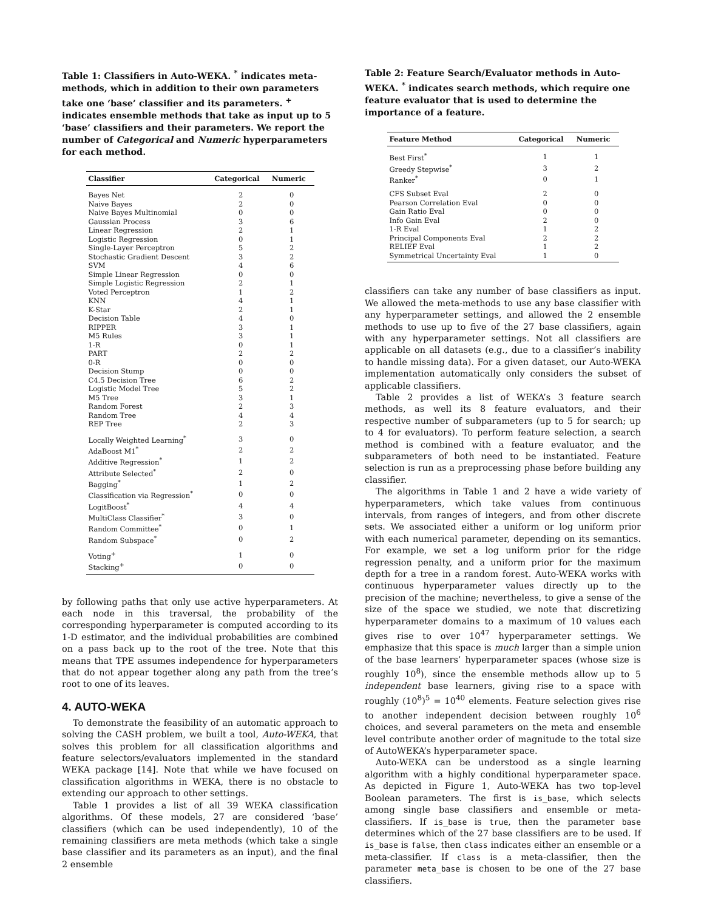Table 1: Classifiers in Auto-WEKA. <sup>*</sup> indicates meta-methods, which in addition to their own parameters take one ‘base’ classifier and its parameters. <sup>+</sup> indicates ensemble methods that take as input up to 5 ‘base’ classifiers and their parameters. We report the number of Categorical and Numeric hyperparameters for each method.
| Classifier | Categorical | Numeric |
| --- | --- | --- |
| Bayes Net | 2 | 0 |
| Naive Bayes | 2 | 0 |
| Naive Bayes Multinomial | 0 | 0 |
| Gaussian Process | 3 | 6 |
| Linear Regression | 2 | 1 |
| Logistic Regression | 0 | 1 |
| Single-Layer Perceptron | 5 | 2 |
| Stochastic Gradient Descent | 3 | 2 |
| SVM | 4 | 6 |
| Simple Linear Regression | 0 | 0 |
| Simple Logistic Regression | 2 | 1 |
| Voted Perceptron | 1 | 2 |
| KNN | 4 | 1 |
| K-Star | 2 | 1 |
| Decision Table | 4 | 0 |
| RIPPER | 3 | 1 |
| M5 Rules | 3 | 1 |
| 1-R | 0 | 1 |
| PART | 2 | 2 |
| 0-R | 0 | 0 |
| Decision Stump | 0 | 0 |
| C4.5 Decision Tree | 6 | 2 |
| Logistic Model Tree | 5 | 2 |
| M5 Tree | 3 | 1 |
| Random Forest | 2 | 3 |
| Random Tree | 4 | 4 |
| REP Tree | 2 | 3 |
| Locally Weighted Learning<sup>*</sup> | 3 | 0 |
| AdaBoost M1<sup>*</sup> | 2 | 2 |
| Additive Regression<sup>*</sup> | 1 | 2 |
| Attribute Selected<sup>*</sup> | 2 | 0 |
| Bagging<sup>*</sup> | 1 | 2 |
| Classification via Regression<sup>*</sup> | 0 | 0 |
| LogitBoost<sup>*</sup> | 4 | 4 |
| MultiClass Classifier<sup>*</sup> | 3 | 0 |
| Random Committee<sup>*</sup> | 0 | 1 |
| Random Subspace<sup>*</sup> | 0 | 2 |
| Voting<sup>+</sup> | 1 | 0 |
| Stacking<sup>+</sup> | 0 | 0 |
by following paths that only use active hyperparameters. At each node in this traversal, the probability of the corresponding hyperparameter is computed according to its 1-D estimator, and the individual probabilities are combined on a pass back up to the root of the tree. Note that this means that TPE assumes independence for hyperparameters that do not appear together along any path from the tree’s root to one of its leaves.
4. AUTO-WEKA
To demonstrate the feasibility of an automatic approach to solving the CASH problem, we built a tool, Auto-WEKA, that solves this problem for all classification algorithms and feature selectors/evaluators implemented in the standard WEKA package [14]. Note that while we have focused on classification algorithms in WEKA, there is no obstacle to extending our approach to other settings.
Table 1 provides a list of all 39 WEKA classification algorithms. Of these models, 27 are considered ‘base’ classifiers (which can be used independently), 10 of the remaining classifiers are meta methods (which take a single base classifier and its parameters as an input), and the final 2 ensemble
Table 2: Feature Search/Evaluator methods in Auto-WEKA. <sup>*</sup> indicates search methods, which require one feature evaluator that is used to determine the importance of a feature.
| Feature Method | Categorical | Numeric |
| --- | --- | --- |
| Best First<sup>*</sup> | 1 | 1 |
| Greedy Stepwise<sup>*</sup> | 3 | 2 |
| Ranker<sup>*</sup> | 0 | 1 |
| CFS Subset Eval | 2 | 0 |
| Pearson Correlation Eval | 0 | 0 |
| Gain Ratio Eval | 0 | 0 |
| Info Gain Eval | 2 | 0 |
| 1-R Eval | 1 | 2 |
| Principal Components Eval | 2 | 2 |
| RELIEF Eval | 1 | 2 |
| Symmetrical Uncertainty Eval | 1 | 0 |
classifiers can take any number of base classifiers as input. We allowed the meta-methods to use any base classifier with any hyperparameter settings, and allowed the 2 ensemble methods to use up to five of the 27 base classifiers, again with any hyperparameter settings. Not all classifiers are applicable on all datasets (e.g., due to a classifier’s inability to handle missing data). For a given dataset, our Auto-WEKA implementation automatically only considers the subset of applicable classifiers.
Table 2 provides a list of WEKA’s 3 feature search methods, as well its 8 feature evaluators, and their respective number of subparameters (up to 5 for search; up to 4 for evaluators). To perform feature selection, a search method is combined with a feature evaluator, and the subparameters of both need to be instantiated. Feature selection is run as a preprocessing phase before building any classifier.
The algorithms in Table 1 and 2 have a wide variety of hyperparameters, which take values from continuous intervals, from ranges of integers, and from other discrete sets. We associated either a uniform or log uniform prior with each numerical parameter, depending on its semantics. For example, we set a log uniform prior for the ridge regression penalty, and a uniform prior for the maximum depth for a tree in a random forest. Auto-WEKA works with continuous hyperparameter values directly up to the precision of the machine; nevertheless, to give a sense of the size of the space we studied, we note that discretizing hyperparameter domains to a maximum of 10 values each gives rise to over 10<sup>47</sup> hyperparameter settings. We emphasize that this space is much larger than a simple union of the base learners’ hyperparameter spaces (whose size is roughly 10<sup>8</sup>), since the ensemble methods allow up to 5 independent base learners, giving rise to a space with roughly (10<sup>8</sup>)<sup>5</sup> = 10<sup>40</sup> elements. Feature selection gives rise to another independent decision between roughly 10<sup>6</sup> choices, and several parameters on the meta and ensemble level contribute another order of magnitude to the total size of AutoWEKA’s hyperparameter space.
Auto-WEKA can be understood as a single learning algorithm with a highly conditional hyperparameter space. As depicted in Figure 1, Auto-WEKA has two top-level Boolean parameters. The first is is_base, which selects among single base classifiers and ensemble or meta-classifiers. If is_base is true, then the parameter base determines which of the 27 base classifiers are to be used. If is_base is false, then class indicates either an ensemble or a meta-classifier. If class is a meta-classifier, then the parameter meta_base is chosen to be one of the 27 base classifiers.